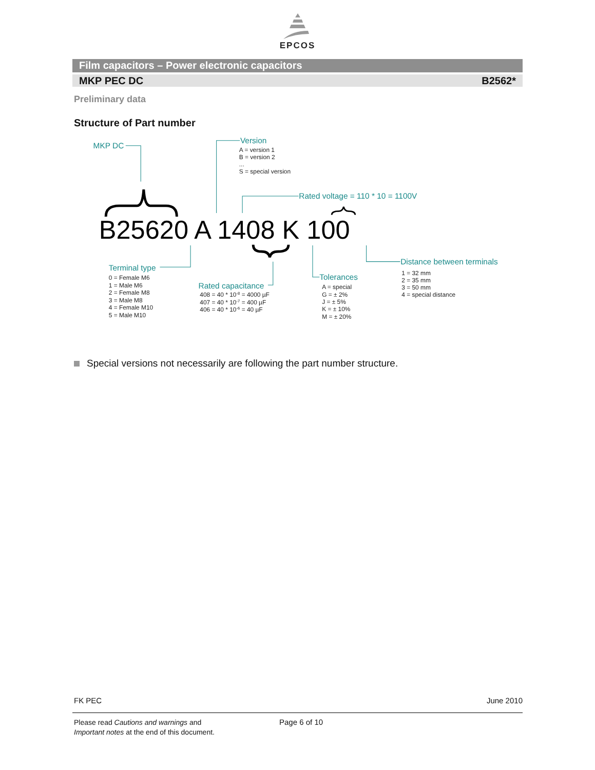EPCOS
Film capacitors – Power electronic capacitors
MKP PEC DC B2562*
Preliminary data
Structure of Part number
MKP DC
Version
A = version 1
B = version 2
...
S = special version
Rated voltage = 110 * 10 = 1100V
B25620 A 1408 K 100
Terminal type
0 = Female M6
1 = Male M6
2 = Female M8
3 = Male M8
4 = Female M10
5 = Male M10
Rated capacitance
408 = 40 * 10-8 = 4000 µF
407 = 40 * 10-7 = 400 µF
406 = 40 * 10-6 = 40 µF
Tolerances
A = special
G = ± 2%
J = ± 5%
K = ± 10%
M = ± 20%
Distance between terminals
1 = 32 mm
2 = 35 mm
3 = 50 mm
4 = special distance
Special versions not necessarily are following the part number structure.
FK PEC June 2010
Please read Cautions and warnings and
Important notes at the end of this document.
Page 6 of 10